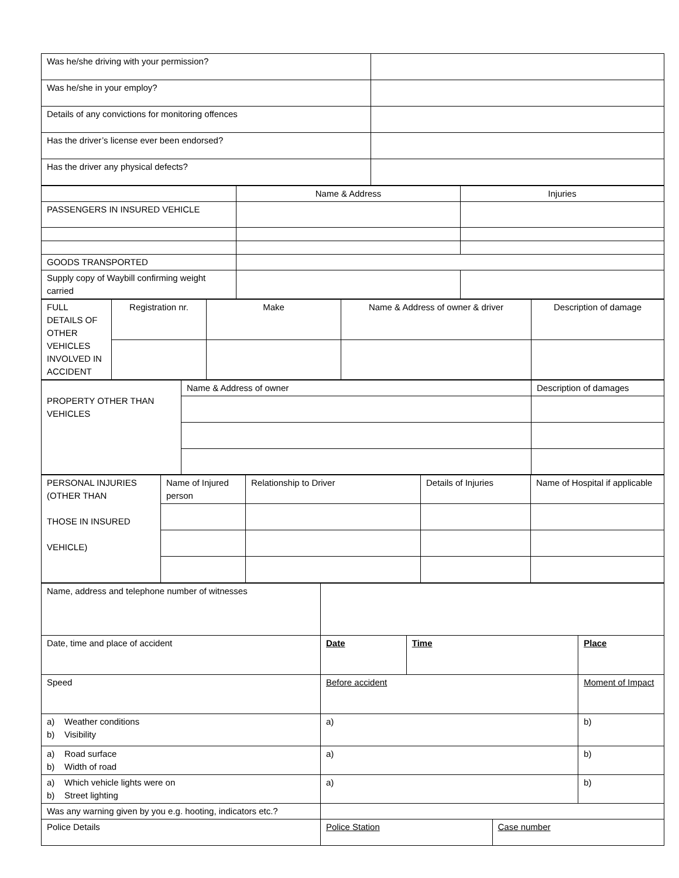| Was he/she driving with your permission? | |
| Was he/she in your employ? | |
| Details of any convictions for monitoring offences | |
| Has the driver’s license ever been endorsed? | |
| Has the driver any physical defects? | |
| | Name & Address | Injuries |
| PASSENGERS IN INSURED VEHICLE | | |
| GOODS TRANSPORTED | | |
| Supply copy of Waybill confirming weight carried | | |
| FULL DETAILS OF OTHER VEHICLES INVOLVED IN ACCIDENT | Registration nr. | Make | Name & Address of owner & driver | Description of damage |
| PROPERTY OTHER THAN VEHICLES | Name & Address of owner | Description of damages |
| PERSONAL INJURIES (OTHER THAN THOSE IN INSURED VEHICLE) | Name of Injured person | Relationship to Driver | Details of Injuries | Name of Hospital if applicable |
| Name, address and telephone number of witnesses | | | | |
| Date, time and place of accident | Date | Time | | Place |
| Speed | Before accident | | | Moment of Impact |
| a) Weather conditions b) Visibility | a) | | | b) |
| a) Road surface b) Width of road | a) | | | b) |
| a) Which vehicle lights were on b) Street lighting | a) | | | b) |
| Was any warning given by you e.g. hooting, indicators etc.? | | | | |
| Police Details | Police Station | | Case number | |